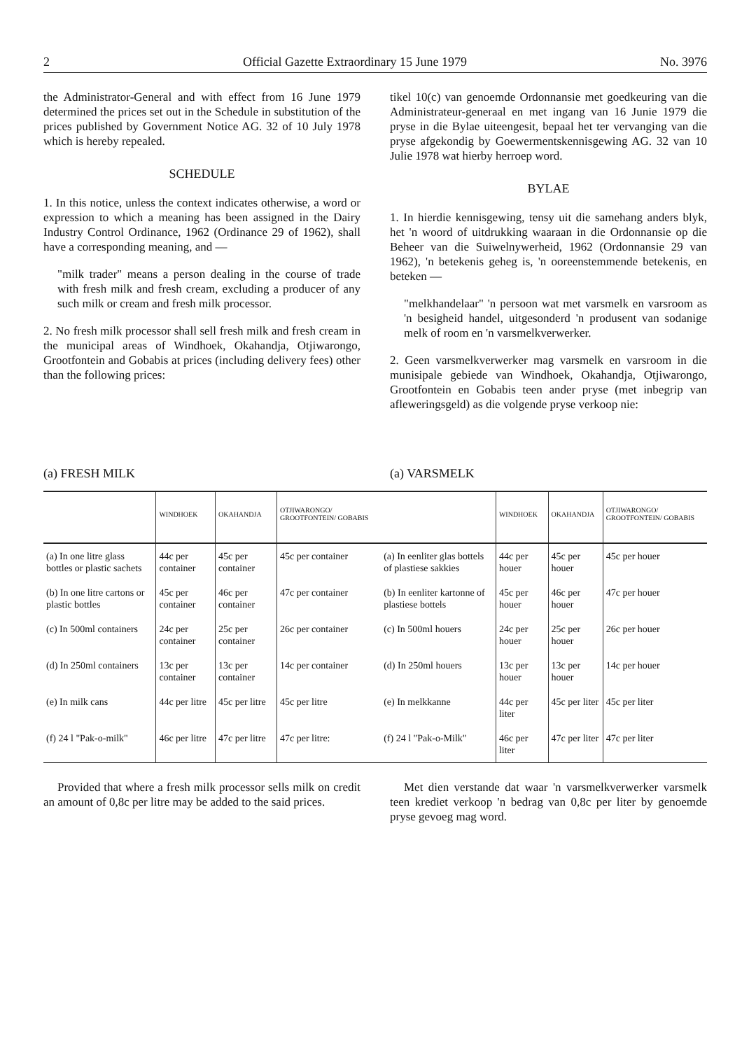2 Official Gazette Extraordinary 15 June 1979 No. 3976
the Administrator-General and with effect from 16 June 1979 determined the prices set out in the Schedule in substitution of the prices published by Government Notice AG. 32 of 10 July 1978 which is hereby repealed.
SCHEDULE
1. In this notice, unless the context indicates otherwise, a word or expression to which a meaning has been assigned in the Dairy Industry Control Ordinance, 1962 (Ordinance 29 of 1962), shall have a corresponding meaning, and —
"milk trader" means a person dealing in the course of trade with fresh milk and fresh cream, excluding a producer of any such milk or cream and fresh milk processor.
2. No fresh milk processor shall sell fresh milk and fresh cream in the municipal areas of Windhoek, Okahandja, Otjiwarongo, Grootfontein and Gobabis at prices (including delivery fees) other than the following prices:
tikel 10(c) van genoemde Ordonnansie met goedkeuring van die Administrateur-generaal en met ingang van 16 Junie 1979 die pryse in die Bylae uiteengesit, bepaal het ter vervanging van die pryse afgekondig by Goewermentskennisgewing AG. 32 van 10 Julie 1978 wat hierby herroep word.
BYLAE
1. In hierdie kennisgewing, tensy uit die samehang anders blyk, het 'n woord of uitdrukking waaraan in die Ordonnansie op die Beheer van die Suiwelnywerheid, 1962 (Ordonnansie 29 van 1962), 'n betekenis geheg is, 'n ooreenstemmende betekenis, en beteken —
"melkhandelaar" 'n persoon wat met varsmelk en varsroom as 'n besigheid handel, uitgesonderd 'n produsent van sodanige melk of room en 'n varsmelkverwerker.
2. Geen varsmelkverwerker mag varsmelk en varsroom in die munisipale gebiede van Windhoek, Okahandja, Otjiwarongo, Grootfontein en Gobabis teen ander pryse (met inbegrip van afleweringsgeld) as die volgende pryse verkoop nie:
(a) FRESH MILK (a) VARSMELK
| | WINDHOEK | OKAHANDJA | OTJIWARONGO/ GROOTFONTEIN/ GOBABIS | | WINDHOEK | OKAHANDJA | OTJIWARONGO/ GROOTFONTEIN/ GOBABIS |
| --- | --- | --- | --- | --- | --- | --- | --- |
| (a) In one litre glass bottles or plastic sachets | 44c per container | 45c per container | 45c per container | (a) In eenliter glas bottels of plastiese sakkies | 44c per houer | 45c per houer | 45c per houer |
| (b) In one litre cartons or plastic bottles | 45c per container | 46c per container | 47c per container | (b) In eenliter kartonne of plastiese bottels | 45c per houer | 46c per houer | 47c per houer |
| (c) In 500ml containers | 24c per container | 25c per container | 26c per container | (c) In 500ml houers | 24c per houer | 25c per houer | 26c per houer |
| (d) In 250ml containers | 13c per container | 13c per container | 14c per container | (d) In 250ml houers | 13c per houer | 13c per houer | 14c per houer |
| (e) In milk cans | 44c per litre | 45c per litre | 45c per litre | (e) In melkkanne | 44c per liter | 45c per liter | 45c per liter |
| (f) 24 l "Pak-o-milk" | 46c per litre | 47c per litre | 47c per litre: | (f) 24 l "Pak-o-Milk" | 46c per liter | 47c per liter | 47c per liter |
Provided that where a fresh milk processor sells milk on credit an amount of 0,8c per litre may be added to the said prices.
Met dien verstande dat waar 'n varsmelkverwerker varsmelk teen krediet verkoop 'n bedrag van 0,8c per liter by genoemde pryse gevoeg mag word.